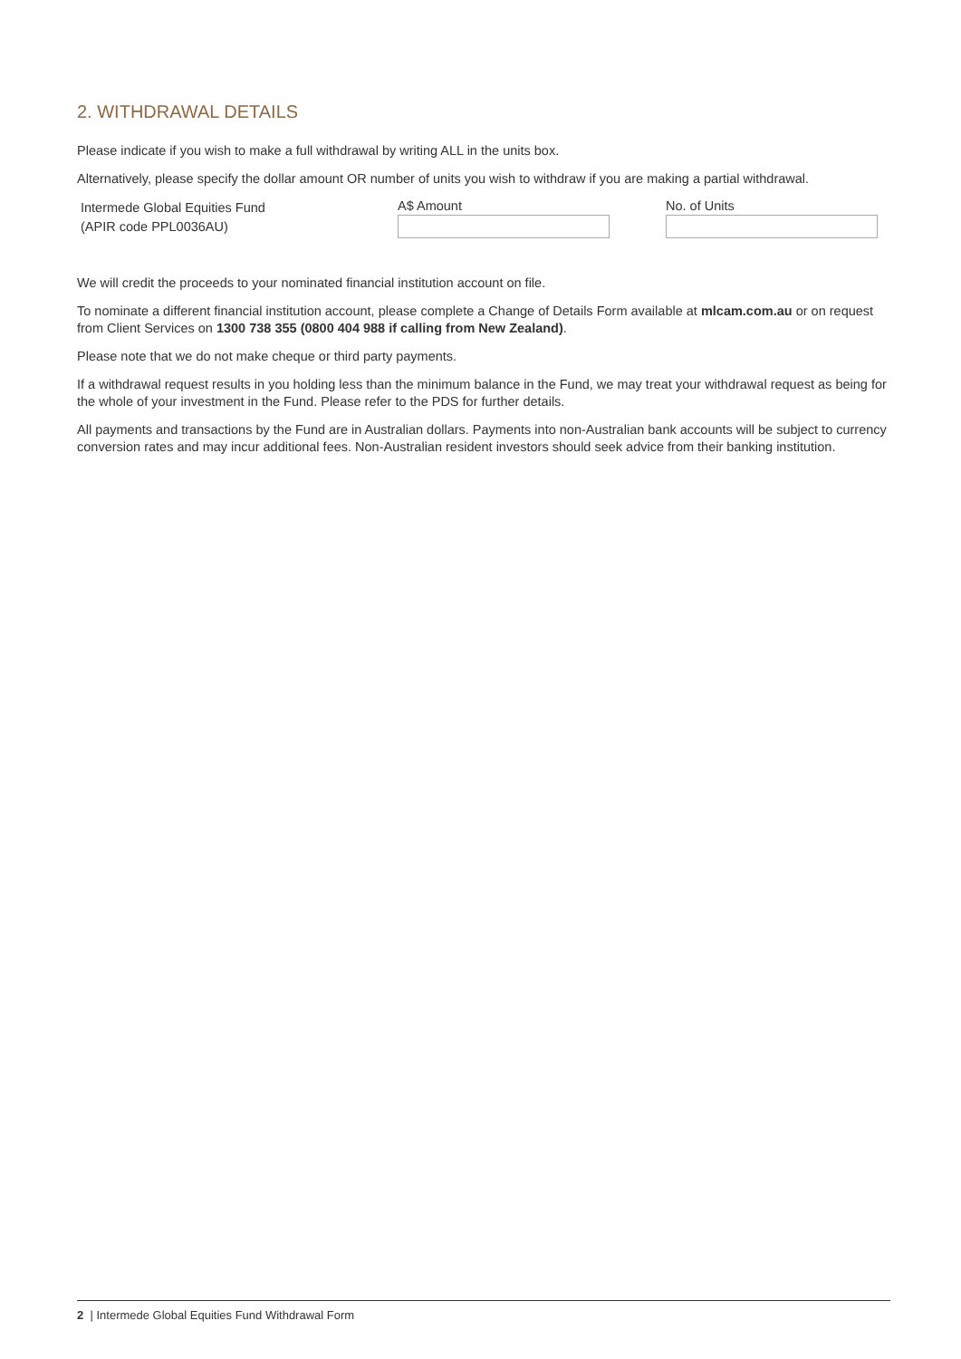2. WITHDRAWAL DETAILS
Please indicate if you wish to make a full withdrawal by writing ALL in the units box.
Alternatively, please specify the dollar amount OR number of units you wish to withdraw if you are making a partial withdrawal.
Intermede Global Equities Fund
(APIR code PPL0036AU)
A$ Amount No. of Units
We will credit the proceeds to your nominated financial institution account on file.
To nominate a different financial institution account, please complete a Change of Details Form available at mlcam.com.au or on request from Client Services on 1300 738 355 (0800 404 988 if calling from New Zealand).
Please note that we do not make cheque or third party payments.
If a withdrawal request results in you holding less than the minimum balance in the Fund, we may treat your withdrawal request as being for the whole of your investment in the Fund. Please refer to the PDS for further details.
All payments and transactions by the Fund are in Australian dollars. Payments into non-Australian bank accounts will be subject to currency conversion rates and may incur additional fees. Non-Australian resident investors should seek advice from their banking institution.
2 | Intermede Global Equities Fund Withdrawal Form